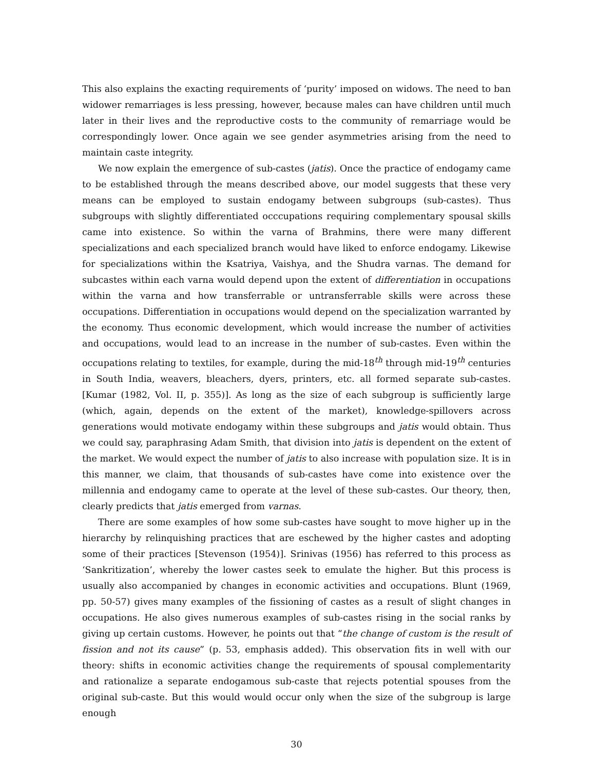This also explains the exacting requirements of ‘purity’ imposed on widows. The need to ban widower remarriages is less pressing, however, because males can have children until much later in their lives and the reproductive costs to the community of remarriage would be correspondingly lower. Once again we see gender asymmetries arising from the need to maintain caste integrity.
We now explain the emergence of sub-castes (jatis). Once the practice of endogamy came to be established through the means described above, our model suggests that these very means can be employed to sustain endogamy between subgroups (sub-castes). Thus subgroups with slightly differentiated occcupations requiring complementary spousal skills came into existence. So within the varna of Brahmins, there were many different specializations and each specialized branch would have liked to enforce endogamy. Likewise for specializations within the Ksatriya, Vaishya, and the Shudra varnas. The demand for subcastes within each varna would depend upon the extent of differentiation in occupations within the varna and how transferrable or untransferrable skills were across these occupations. Differentiation in occupations would depend on the specialization warranted by the economy. Thus economic development, which would increase the number of activities and occupations, would lead to an increase in the number of sub-castes. Even within the occupations relating to textiles, for example, during the mid-18<sup>th</sup> through mid-19<sup>th</sup> centuries in South India, weavers, bleachers, dyers, printers, etc. all formed separate sub-castes. [Kumar (1982, Vol. II, p. 355)]. As long as the size of each subgroup is sufficiently large (which, again, depends on the extent of the market), knowledge-spillovers across generations would motivate endogamy within these subgroups and jatis would obtain. Thus we could say, paraphrasing Adam Smith, that division into jatis is dependent on the extent of the market. We would expect the number of jatis to also increase with population size. It is in this manner, we claim, that thousands of sub-castes have come into existence over the millennia and endogamy came to operate at the level of these sub-castes. Our theory, then, clearly predicts that jatis emerged from varnas.
There are some examples of how some sub-castes have sought to move higher up in the hierarchy by relinquishing practices that are eschewed by the higher castes and adopting some of their practices [Stevenson (1954)]. Srinivas (1956) has referred to this process as ‘Sankritization’, whereby the lower castes seek to emulate the higher. But this process is usually also accompanied by changes in economic activities and occupations. Blunt (1969, pp. 50-57) gives many examples of the fissioning of castes as a result of slight changes in occupations. He also gives numerous examples of sub-castes rising in the social ranks by giving up certain customs. However, he points out that “the change of custom is the result of fission and not its cause” (p. 53, emphasis added). This observation fits in well with our theory: shifts in economic activities change the requirements of spousal complementarity and rationalize a separate endogamous sub-caste that rejects potential spouses from the original sub-caste. But this would would occur only when the size of the subgroup is large enough
30